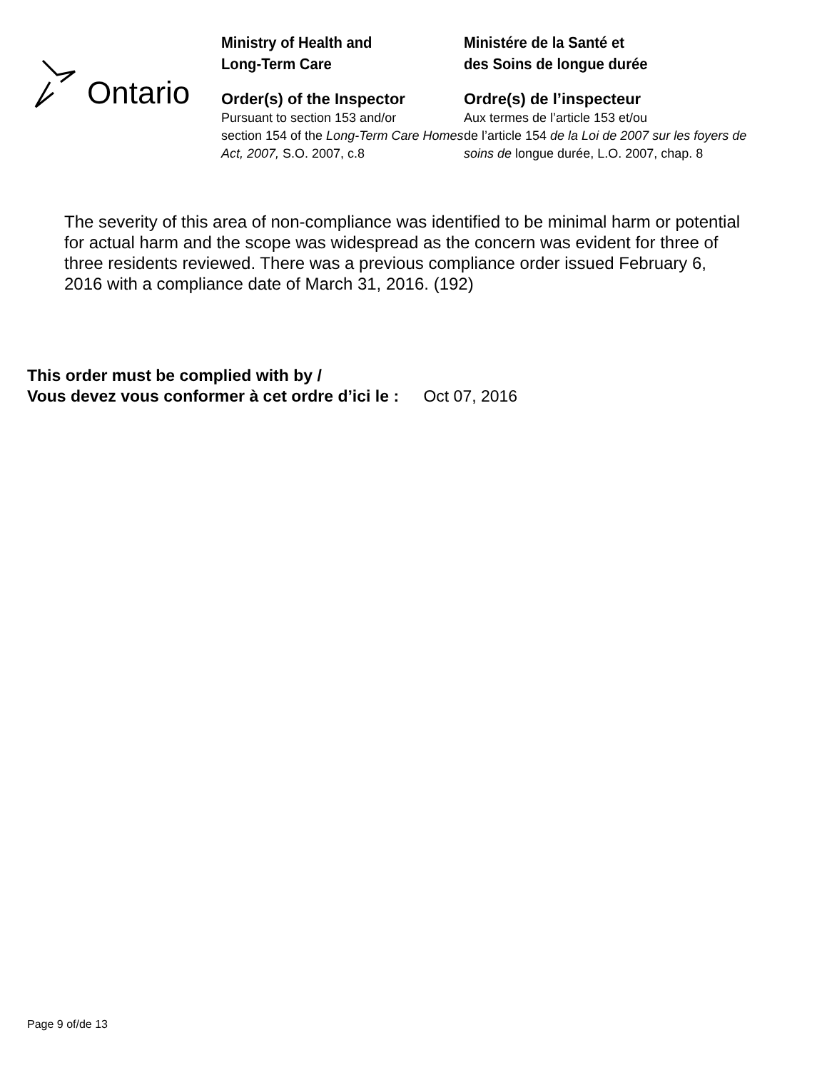Ontario
Ministry of Health and
Long-Term Care
Order(s) of the Inspector
Pursuant to section 153 and/or
section 154 of the Long-Term Care Homes Act, 2007, S.O. 2007, c.8
Ministére de la Santé et
des Soins de longue durée
Ordre(s) de l’inspecteur
Aux termes de l’article 153 et/ou
de l’article 154 de la Loi de 2007 sur les foyers de soins de longue durée, L.O. 2007, chap. 8
The severity of this area of non-compliance was identified to be minimal harm or potential for actual harm and the scope was widespread as the concern was evident for three of three residents reviewed. There was a previous compliance order issued February 6, 2016 with a compliance date of March 31, 2016. (192)
This order must be complied with by /
Vous devez vous conformer à cet ordre d’ici le : Oct 07, 2016
Page 9 of/de 13